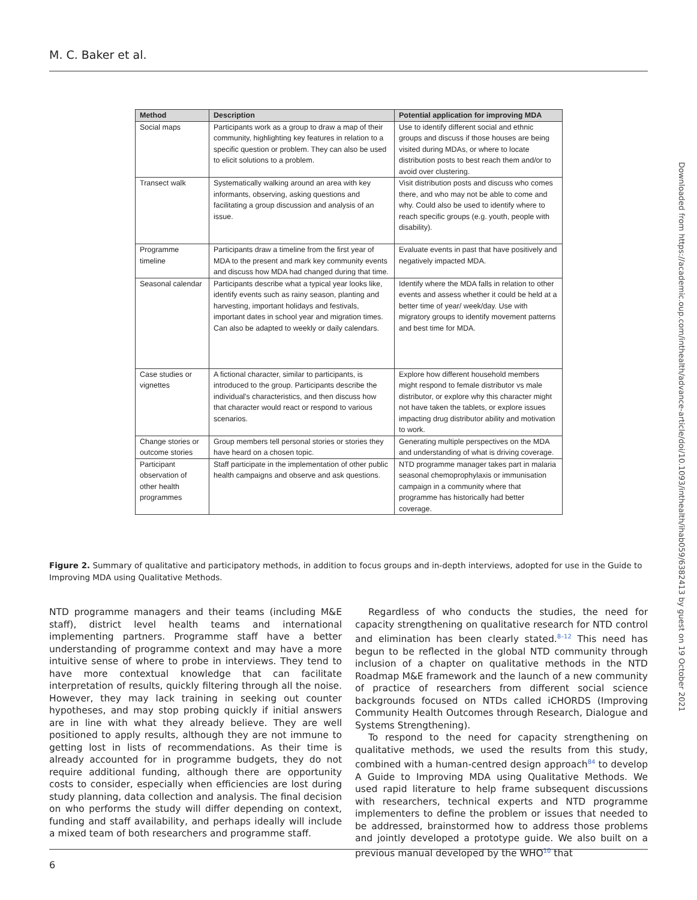M. C. Baker et al.
Downloaded from https://academic.oup.com/inthealth/advance-article/doi/10.1093/inthealth/ihab059/6382413 by guest on 19 October 2021
| Method | Description | Potential application for improving MDA |
| --- | --- | --- |
| Social maps | Participants work as a group to draw a map of their community, highlighting key features in relation to a specific question or problem. They can also be used to elicit solutions to a problem. | Use to identify different social and ethnic groups and discuss if those houses are being visited during MDAs, or where to locate distribution posts to best reach them and/or to avoid over clustering. |
| Transect walk | Systematically walking around an area with key informants, observing, asking questions and facilitating a group discussion and analysis of an issue. | Visit distribution posts and discuss who comes there, and who may not be able to come and why. Could also be used to identify where to reach specific groups (e.g. youth, people with disability). |
| Programme timeline | Participants draw a timeline from the first year of MDA to the present and mark key community events and discuss how MDA had changed during that time. | Evaluate events in past that have positively and negatively impacted MDA. |
| Seasonal calendar | Participants describe what a typical year looks like, identify events such as rainy season, planting and harvesting, important holidays and festivals, important dates in school year and migration times. Can also be adapted to weekly or daily calendars. | Identify where the MDA falls in relation to other events and assess whether it could be held at a better time of year/ week/day. Use with migratory groups to identify movement patterns and best time for MDA. |
| Case studies or vignettes | A fictional character, similar to participants, is introduced to the group. Participants describe the individual's characteristics, and then discuss how that character would react or respond to various scenarios. | Explore how different household members might respond to female distributor vs male distributor, or explore why this character might not have taken the tablets, or explore issues impacting drug distributor ability and motivation to work. |
| Change stories or outcome stories | Group members tell personal stories or stories they have heard on a chosen topic. | Generating multiple perspectives on the MDA and understanding of what is driving coverage. |
| Participant observation of other health programmes | Staff participate in the implementation of other public health campaigns and observe and ask questions. | NTD programme manager takes part in malaria seasonal chemoprophylaxis or immunisation campaign in a community where that programme has historically had better coverage. |
Figure 2. Summary of qualitative and participatory methods, in addition to focus groups and in-depth interviews, adopted for use in the Guide to Improving MDA using Qualitative Methods.
NTD programme managers and their teams (including M&E staff), district level health teams and international implementing partners. Programme staff have a better understanding of programme context and may have a more intuitive sense of where to probe in interviews. They tend to have more contextual knowledge that can facilitate interpretation of results, quickly filtering through all the noise. However, they may lack training in seeking out counter hypotheses, and may stop probing quickly if initial answers are in line with what they already believe. They are well positioned to apply results, although they are not immune to getting lost in lists of recommendations. As their time is already accounted for in programme budgets, they do not require additional funding, although there are opportunity costs to consider, especially when efficiencies are lost during study planning, data collection and analysis. The final decision on who performs the study will differ depending on context, funding and staff availability, and perhaps ideally will include a mixed team of both researchers and programme staff.
Regardless of who conducts the studies, the need for capacity strengthening on qualitative research for NTD control and elimination has been clearly stated.<sup>8–12</sup> This need has begun to be reflected in the global NTD community through inclusion of a chapter on qualitative methods in the NTD Roadmap M&E framework and the launch of a new community of practice of researchers from different social science backgrounds focused on NTDs called iCHORDS (Improving Community Health Outcomes through Research, Dialogue and Systems Strengthening).
To respond to the need for capacity strengthening on qualitative methods, we used the results from this study, combined with a human-centred design approach<sup>84</sup> to develop A Guide to Improving MDA using Qualitative Methods. We used rapid literature to help frame subsequent discussions with researchers, technical experts and NTD programme implementers to define the problem or issues that needed to be addressed, brainstormed how to address those problems and jointly developed a prototype guide. We also built on a previous manual developed by the WHO<sup>10</sup> that
6